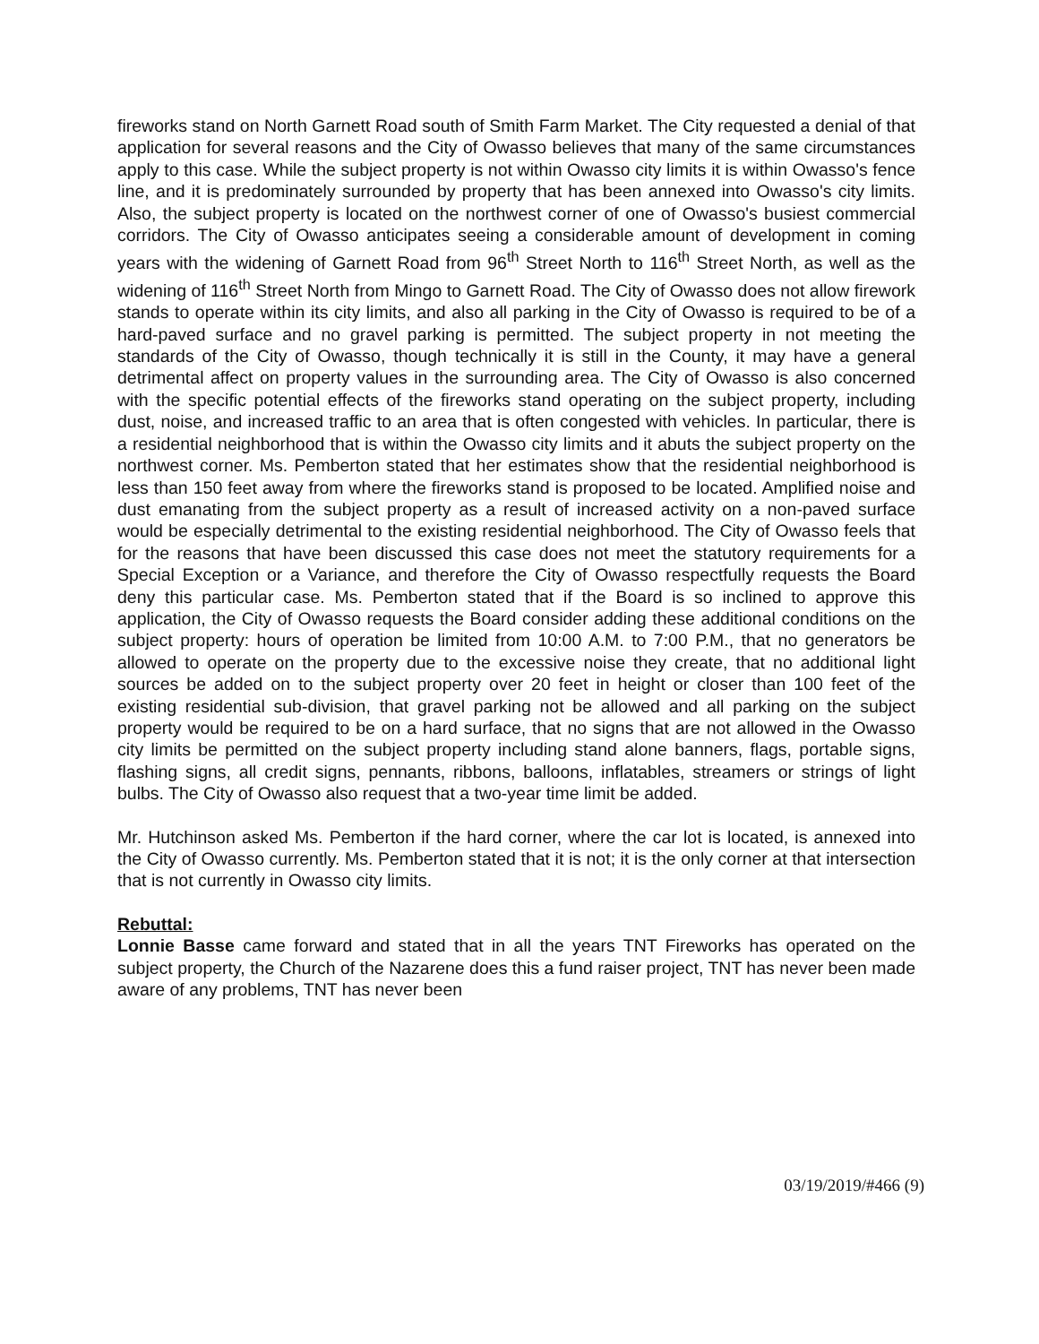fireworks stand on North Garnett Road south of Smith Farm Market. The City requested a denial of that application for several reasons and the City of Owasso believes that many of the same circumstances apply to this case. While the subject property is not within Owasso city limits it is within Owasso's fence line, and it is predominately surrounded by property that has been annexed into Owasso's city limits. Also, the subject property is located on the northwest corner of one of Owasso's busiest commercial corridors. The City of Owasso anticipates seeing a considerable amount of development in coming years with the widening of Garnett Road from 96<sup>th</sup> Street North to 116<sup>th</sup> Street North, as well as the widening of 116<sup>th</sup> Street North from Mingo to Garnett Road. The City of Owasso does not allow firework stands to operate within its city limits, and also all parking in the City of Owasso is required to be of a hard-paved surface and no gravel parking is permitted. The subject property in not meeting the standards of the City of Owasso, though technically it is still in the County, it may have a general detrimental affect on property values in the surrounding area. The City of Owasso is also concerned with the specific potential effects of the fireworks stand operating on the subject property, including dust, noise, and increased traffic to an area that is often congested with vehicles. In particular, there is a residential neighborhood that is within the Owasso city limits and it abuts the subject property on the northwest corner. Ms. Pemberton stated that her estimates show that the residential neighborhood is less than 150 feet away from where the fireworks stand is proposed to be located. Amplified noise and dust emanating from the subject property as a result of increased activity on a non-paved surface would be especially detrimental to the existing residential neighborhood. The City of Owasso feels that for the reasons that have been discussed this case does not meet the statutory requirements for a Special Exception or a Variance, and therefore the City of Owasso respectfully requests the Board deny this particular case. Ms. Pemberton stated that if the Board is so inclined to approve this application, the City of Owasso requests the Board consider adding these additional conditions on the subject property: hours of operation be limited from 10:00 A.M. to 7:00 P.M., that no generators be allowed to operate on the property due to the excessive noise they create, that no additional light sources be added on to the subject property over 20 feet in height or closer than 100 feet of the existing residential sub-division, that gravel parking not be allowed and all parking on the subject property would be required to be on a hard surface, that no signs that are not allowed in the Owasso city limits be permitted on the subject property including stand alone banners, flags, portable signs, flashing signs, all credit signs, pennants, ribbons, balloons, inflatables, streamers or strings of light bulbs. The City of Owasso also request that a two-year time limit be added.
Mr. Hutchinson asked Ms. Pemberton if the hard corner, where the car lot is located, is annexed into the City of Owasso currently. Ms. Pemberton stated that it is not; it is the only corner at that intersection that is not currently in Owasso city limits.
Rebuttal:
Lonnie Basse came forward and stated that in all the years TNT Fireworks has operated on the subject property, the Church of the Nazarene does this a fund raiser project, TNT has never been made aware of any problems, TNT has never been
03/19/2019/#466 (9)